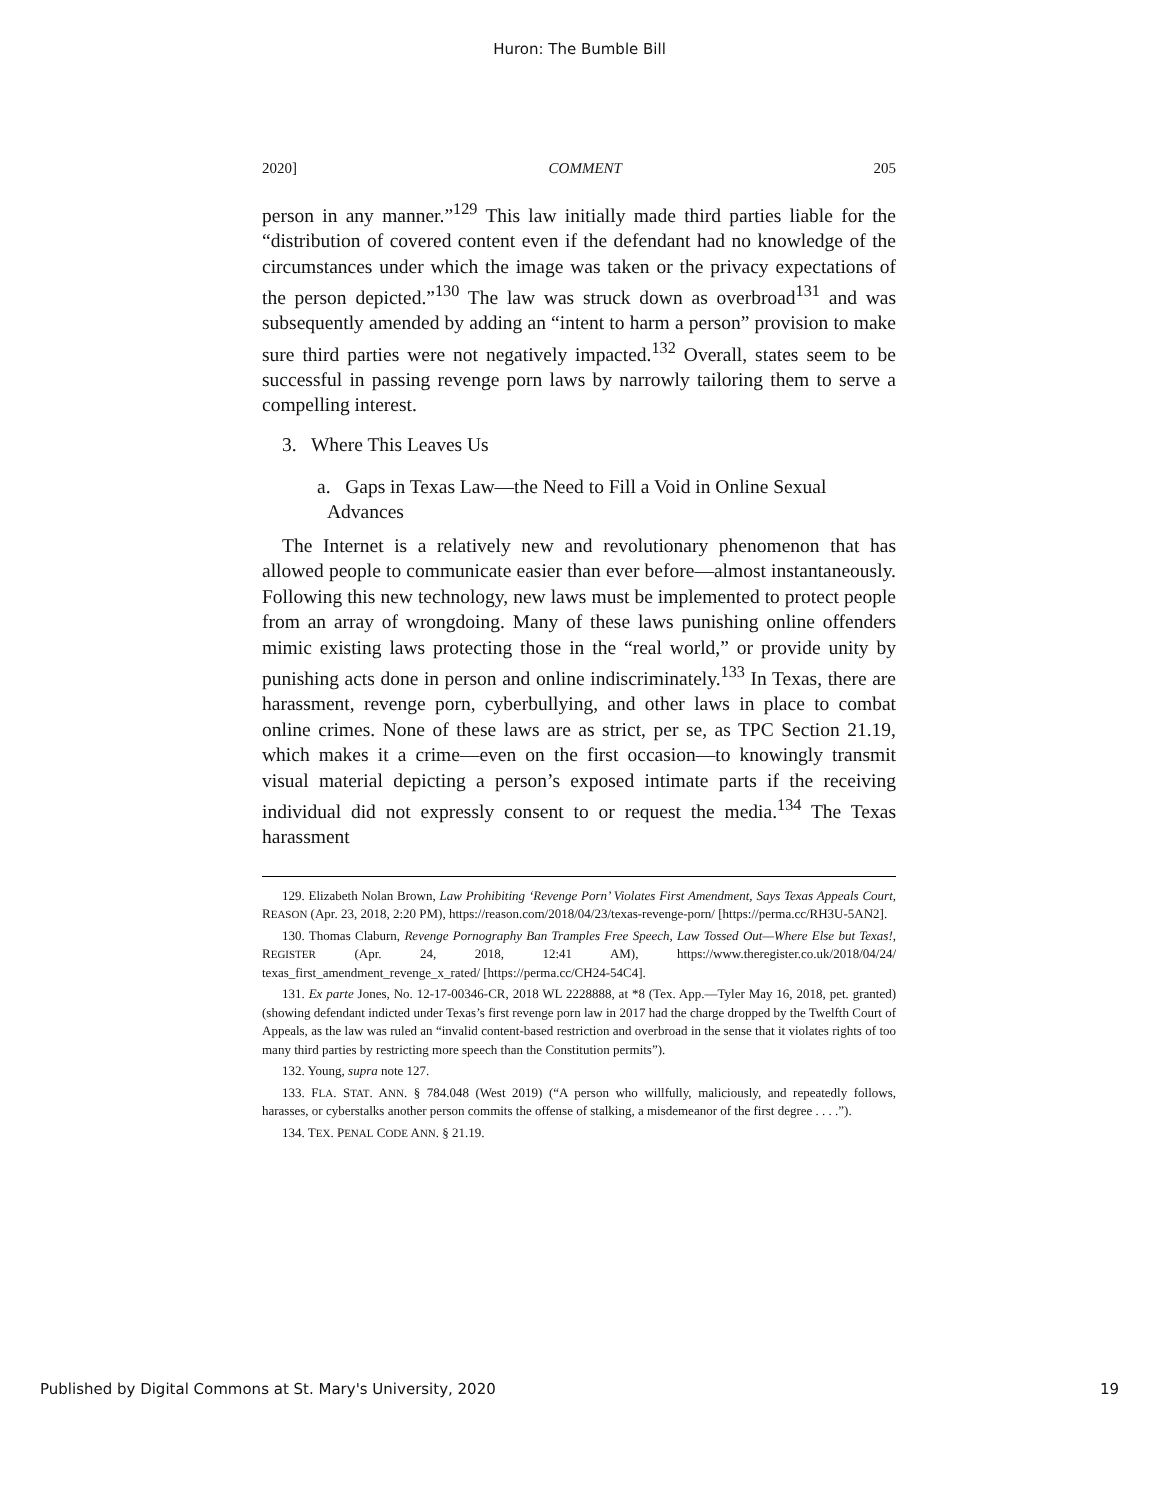Huron: The Bumble Bill
2020] COMMENT 205
person in any manner.”<sup>129</sup> This law initially made third parties liable for the “distribution of covered content even if the defendant had no knowledge of the circumstances under which the image was taken or the privacy expectations of the person depicted.”<sup>130</sup> The law was struck down as overbroad<sup>131</sup> and was subsequently amended by adding an “intent to harm a person” provision to make sure third parties were not negatively impacted.<sup>132</sup> Overall, states seem to be successful in passing revenge porn laws by narrowly tailoring them to serve a compelling interest.
3. Where This Leaves Us
a. Gaps in Texas Law—the Need to Fill a Void in Online Sexual Advances
The Internet is a relatively new and revolutionary phenomenon that has allowed people to communicate easier than ever before—almost instantaneously. Following this new technology, new laws must be implemented to protect people from an array of wrongdoing. Many of these laws punishing online offenders mimic existing laws protecting those in the “real world,” or provide unity by punishing acts done in person and online indiscriminately.<sup>133</sup> In Texas, there are harassment, revenge porn, cyberbullying, and other laws in place to combat online crimes. None of these laws are as strict, per se, as TPC Section 21.19, which makes it a crime—even on the first occasion—to knowingly transmit visual material depicting a person’s exposed intimate parts if the receiving individual did not expressly consent to or request the media.<sup>134</sup> The Texas harassment
129. Elizabeth Nolan Brown, Law Prohibiting ‘Revenge Porn’ Violates First Amendment, Says Texas Appeals Court, REASON (Apr. 23, 2018, 2:20 PM), https://reason.com/2018/04/23/texas-revenge-porn/ [https://perma.cc/RH3U-5AN2].
130. Thomas Claburn, Revenge Pornography Ban Tramples Free Speech, Law Tossed Out—Where Else but Texas!, REGISTER (Apr. 24, 2018, 12:41 AM), https://www.theregister.co.uk/2018/04/24/ texas_first_amendment_revenge_x_rated/ [https://perma.cc/CH24-54C4].
131. Ex parte Jones, No. 12-17-00346-CR, 2018 WL 2228888, at *8 (Tex. App.—Tyler May 16, 2018, pet. granted) (showing defendant indicted under Texas’s first revenge porn law in 2017 had the charge dropped by the Twelfth Court of Appeals, as the law was ruled an “invalid content-based restriction and overbroad in the sense that it violates rights of too many third parties by restricting more speech than the Constitution permits”).
132. Young, supra note 127.
133. FLA. STAT. ANN. § 784.048 (West 2019) (“A person who willfully, maliciously, and repeatedly follows, harasses, or cyberstalks another person commits the offense of stalking, a misdemeanor of the first degree . . . .”).
134. TEX. PENAL CODE ANN. § 21.19.
Published by Digital Commons at St. Mary's University, 2020 19